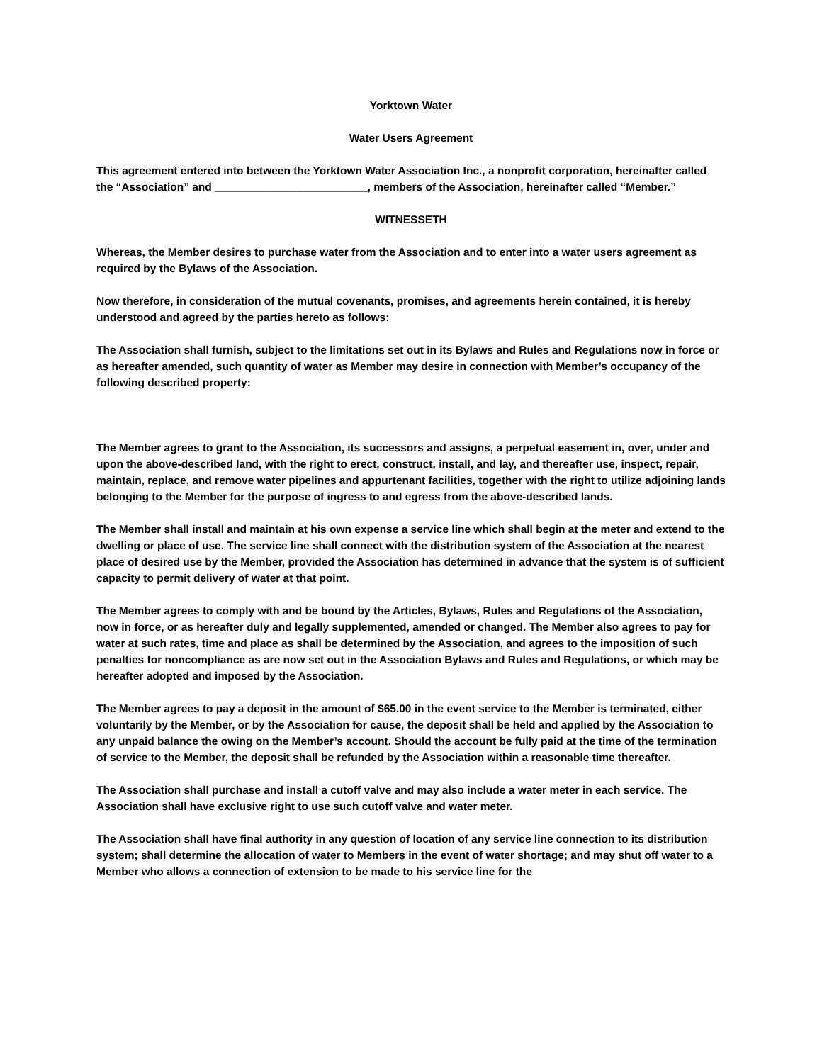Yorktown Water
Water Users Agreement
This agreement entered into between the Yorktown Water Association Inc., a nonprofit corporation, hereinafter called the “Association” and _________________________, members of the Association, hereinafter called “Member.”
WITNESSETH
Whereas, the Member desires to purchase water from the Association and to enter into a water users agreement as required by the Bylaws of the Association.
Now therefore, in consideration of the mutual covenants, promises, and agreements herein contained, it is hereby understood and agreed by the parties hereto as follows:
The Association shall furnish, subject to the limitations set out in its Bylaws and Rules and Regulations now in force or as hereafter amended, such quantity of water as Member may desire in connection with Member’s occupancy of the following described property:
The Member agrees to grant to the Association, its successors and assigns, a perpetual easement in, over, under and upon the above-described land, with the right to erect, construct, install, and lay, and thereafter use, inspect, repair, maintain, replace, and remove water pipelines and appurtenant facilities, together with the right to utilize adjoining lands belonging to the Member for the purpose of ingress to and egress from the above-described lands.
The Member shall install and maintain at his own expense a service line which shall begin at the meter and extend to the dwelling or place of use. The service line shall connect with the distribution system of the Association at the nearest place of desired use by the Member, provided the Association has determined in advance that the system is of sufficient capacity to permit delivery of water at that point.
The Member agrees to comply with and be bound by the Articles, Bylaws, Rules and Regulations of the Association, now in force, or as hereafter duly and legally supplemented, amended or changed. The Member also agrees to pay for water at such rates, time and place as shall be determined by the Association, and agrees to the imposition of such penalties for noncompliance as are now set out in the Association Bylaws and Rules and Regulations, or which may be hereafter adopted and imposed by the Association.
The Member agrees to pay a deposit in the amount of $65.00 in the event service to the Member is terminated, either voluntarily by the Member, or by the Association for cause, the deposit shall be held and applied by the Association to any unpaid balance the owing on the Member’s account. Should the account be fully paid at the time of the termination of service to the Member, the deposit shall be refunded by the Association within a reasonable time thereafter.
The Association shall purchase and install a cutoff valve and may also include a water meter in each service. The Association shall have exclusive right to use such cutoff valve and water meter.
The Association shall have final authority in any question of location of any service line connection to its distribution system; shall determine the allocation of water to Members in the event of water shortage; and may shut off water to a Member who allows a connection of extension to be made to his service line for the